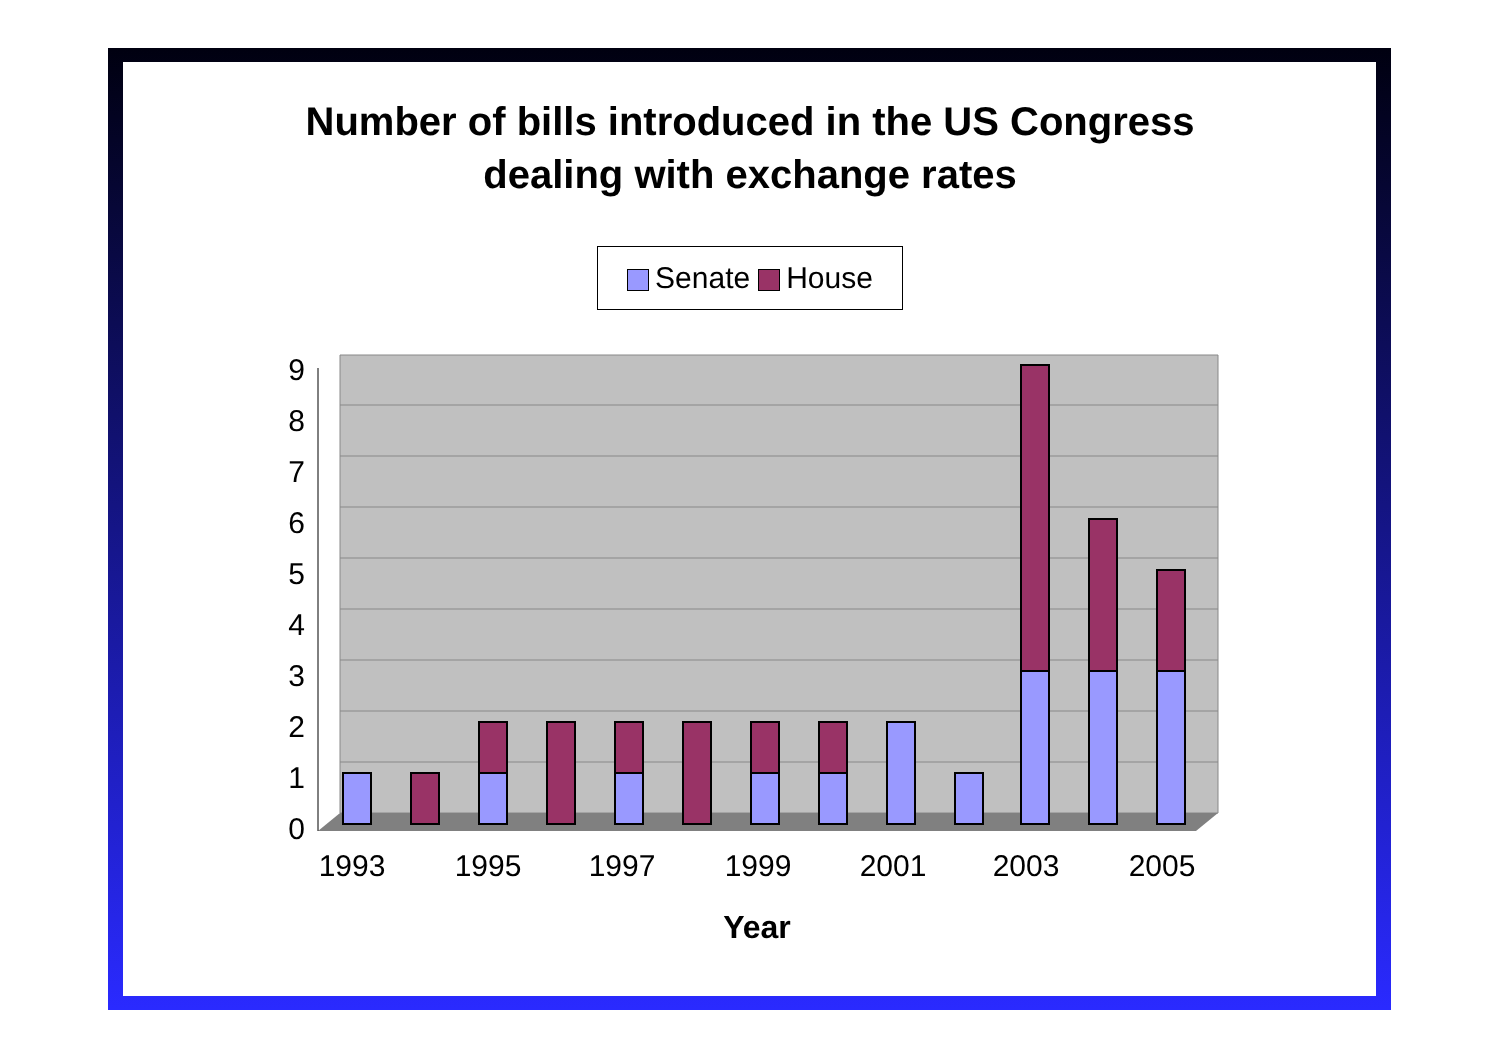Number of bills introduced in the US Congress
dealing with exchange rates
Senate House
0
1
2
3
4
5
6
7
8
9
1993
1995
1997
1999
2001
2003
2005
Year